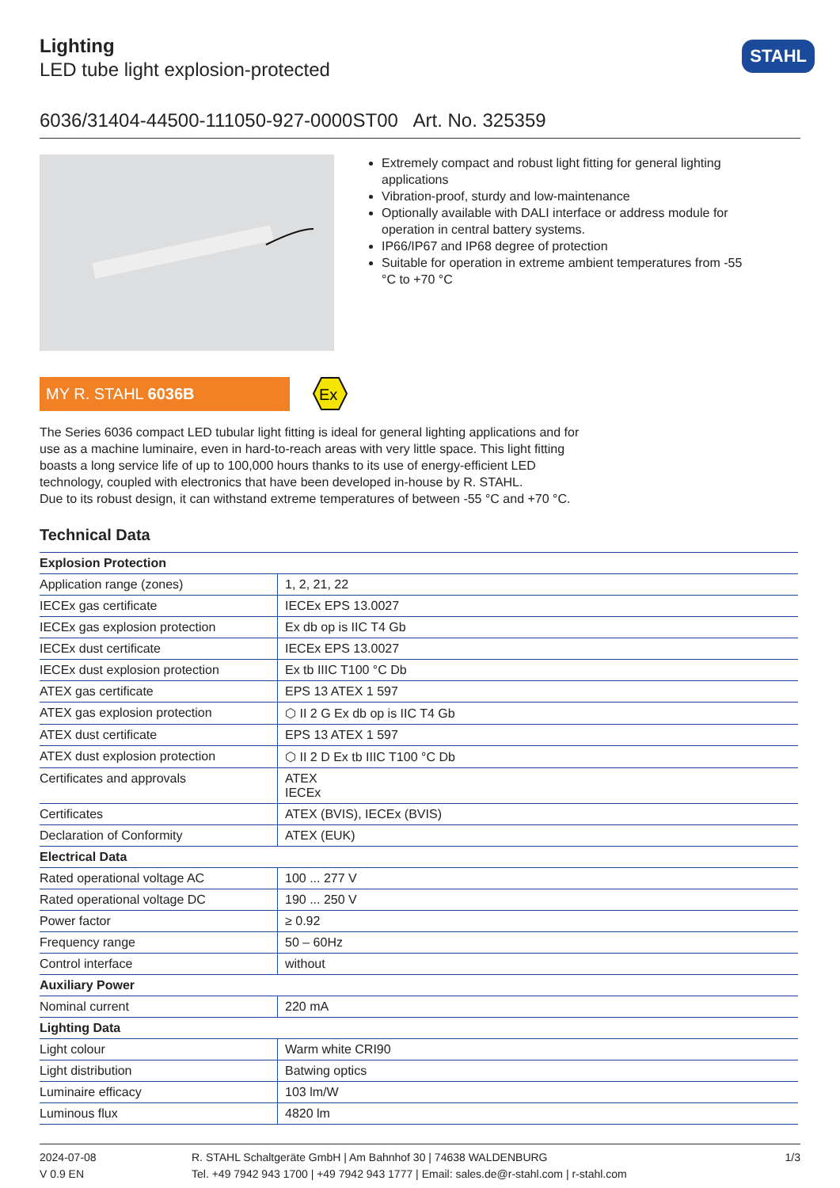Lighting
LED tube light explosion-protected
STAHL
6036/31404-44500-111050-927-0000ST00 Art. No. 325359
Extremely compact and robust light fitting for general lighting applications
Vibration-proof, sturdy and low-maintenance
Optionally available with DALI interface or address module for operation in central battery systems.
IP66/IP67 and IP68 degree of protection
Suitable for operation in extreme ambient temperatures from -55 °C to +70 °C
MY R. STAHL 6036B
Ex
The Series 6036 compact LED tubular light fitting is ideal for general lighting applications and for use as a machine luminaire, even in hard-to-reach areas with very little space. This light fitting boasts a long service life of up to 100,000 hours thanks to its use of energy-efficient LED technology, coupled with electronics that have been developed in-house by R. STAHL.
Due to its robust design, it can withstand extreme temperatures of between -55 °C and +70 °C.
Technical Data
| Explosion Protection | |
| --- | --- |
| Application range (zones) | 1, 2, 21, 22 |
| IECEx gas certificate | IECEx EPS 13.0027 |
| IECEx gas explosion protection | Ex db op is IIC T4 Gb |
| IECEx dust certificate | IECEx EPS 13.0027 |
| IECEx dust explosion protection | Ex tb IIIC T100 °C Db |
| ATEX gas certificate | EPS 13 ATEX 1 597 |
| ATEX gas explosion protection | ⬡ II 2 G Ex db op is IIC T4 Gb |
| ATEX dust certificate | EPS 13 ATEX 1 597 |
| ATEX dust explosion protection | ⬡ II 2 D Ex tb IIIC T100 °C Db |
| Certificates and approvals | ATEX IECEx |
| Certificates | ATEX (BVIS), IECEx (BVIS) |
| Declaration of Conformity | ATEX (EUK) |
| Electrical Data | |
| Rated operational voltage AC | 100 ... 277 V |
| Rated operational voltage DC | 190 ... 250 V |
| Power factor | ≥ 0.92 |
| Frequency range | 50 – 60Hz |
| Control interface | without |
| Auxiliary Power | |
| Nominal current | 220 mA |
| Lighting Data | |
| Light colour | Warm white CRI90 |
| Light distribution | Batwing optics |
| Luminaire efficacy | 103 lm/W |
| Luminous flux | 4820 lm |
2024-07-08
V 0.9 EN
R. STAHL Schaltgeräte GmbH | Am Bahnhof 30 | 74638 WALDENBURG
Tel. +49 7942 943 1700 | +49 7942 943 1777 | Email: sales.de@r-stahl.com | r-stahl.com
1/3